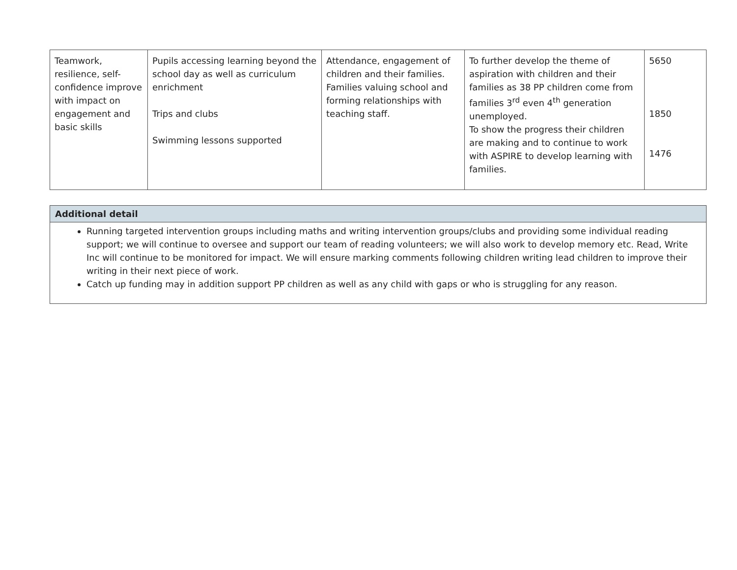| Teamwork, resilience, self-confidence improve with impact on engagement and basic skills | Pupils accessing learning beyond the school day as well as curriculum enrichment Trips and clubs Swimming lessons supported | Attendance, engagement of children and their families. Families valuing school and forming relationships with teaching staff. | To further develop the theme of aspiration with children and their families as 38 PP children come from families 3<sup>rd</sup> even 4<sup>th</sup> generation unemployed. To show the progress their children are making and to continue to work with ASPIRE to develop learning with families. | 5650 1850 1476 |
| Additional detail |
| --- |
| Running targeted intervention groups including maths and writing intervention groups/clubs and providing some individual reading support; we will continue to oversee and support our team of reading volunteers; we will also work to develop memory etc. Read, Write Inc will continue to be monitored for impact. We will ensure marking comments following children writing lead children to improve their writing in their next piece of work. Catch up funding may in addition support PP children as well as any child with gaps or who is struggling for any reason. |